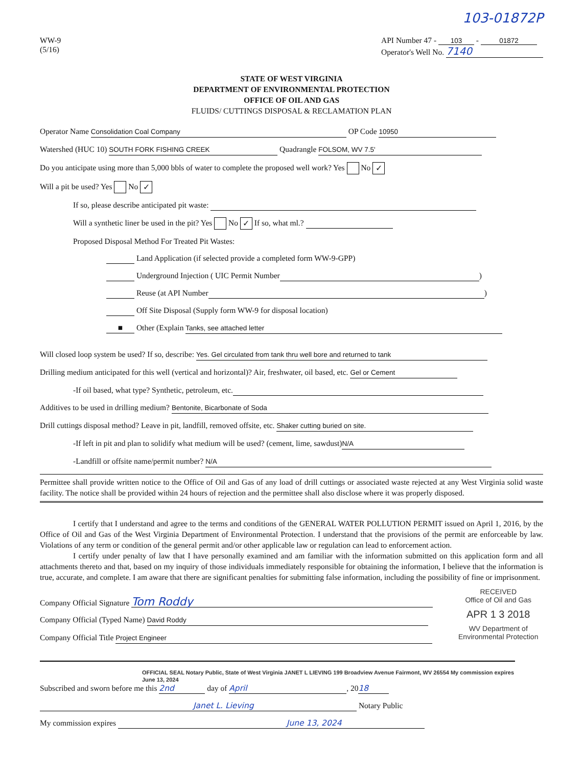103-01872P
WW-9
(5/16)
API Number 47 - 103 - 01872
Operator's Well No. 7140
STATE OF WEST VIRGINIA
DEPARTMENT OF ENVIRONMENTAL PROTECTION
OFFICE OF OIL AND GAS
FLUIDS/ CUTTINGS DISPOSAL & RECLAMATION PLAN
Operator Name Consolidation Coal Company OP Code 10950
Watershed (HUC 10) SOUTH FORK FISHING CREEK Quadrangle FOLSOM, WV 7.5'
Do you anticipate using more than 5,000 bbls of water to complete the proposed well work? Yes No ✓
Will a pit be used? Yes No ✓
If so, please describe anticipated pit waste:
Will a synthetic liner be used in the pit? Yes No ✓ If so, what ml.?
Proposed Disposal Method For Treated Pit Wastes:
Land Application (if selected provide a completed form WW-9-GPP)
Underground Injection ( UIC Permit Number )
Reuse (at API Number )
Off Site Disposal (Supply form WW-9 for disposal location)
■ Other (Explain Tanks, see attached letter
Will closed loop system be used? If so, describe: Yes. Gel circulated from tank thru well bore and returned to tank
Drilling medium anticipated for this well (vertical and horizontal)? Air, freshwater, oil based, etc. Gel or Cement
-If oil based, what type? Synthetic, petroleum, etc.
Additives to be used in drilling medium? Bentonite, Bicarbonate of Soda
Drill cuttings disposal method? Leave in pit, landfill, removed offsite, etc. Shaker cutting buried on site.
-If left in pit and plan to solidify what medium will be used? (cement, lime, sawdust) N/A
-Landfill or offsite name/permit number? N/A
Permittee shall provide written notice to the Office of Oil and Gas of any load of drill cuttings or associated waste rejected at any West Virginia solid waste facility. The notice shall be provided within 24 hours of rejection and the permittee shall also disclose where it was properly disposed.
I certify that I understand and agree to the terms and conditions of the GENERAL WATER POLLUTION PERMIT issued on April 1, 2016, by the Office of Oil and Gas of the West Virginia Department of Environmental Protection. I understand that the provisions of the permit are enforceable by law. Violations of any term or condition of the general permit and/or other applicable law or regulation can lead to enforcement action.
I certify under penalty of law that I have personally examined and am familiar with the information submitted on this application form and all attachments thereto and that, based on my inquiry of those individuals immediately responsible for obtaining the information, I believe that the information is true, accurate, and complete. I am aware that there are significant penalties for submitting false information, including the possibility of fine or imprisonment.
Company Official Signature Tom Roddy
Company Official (Typed Name) David Roddy
Company Official Title Project Engineer
RECEIVED
Office of Oil and Gas
APR 1 3 2018
WV Department of
Environmental Protection
OFFICIAL SEAL Notary Public, State of West Virginia JANET L LIEVING 199 Broadview Avenue Fairmont, WV 26554 My commission expires June 13, 2024
Subscribed and sworn before me this 2nd day of April, 20 18
Janet L. Lieving Notary Public
My commission expires June 13, 2024